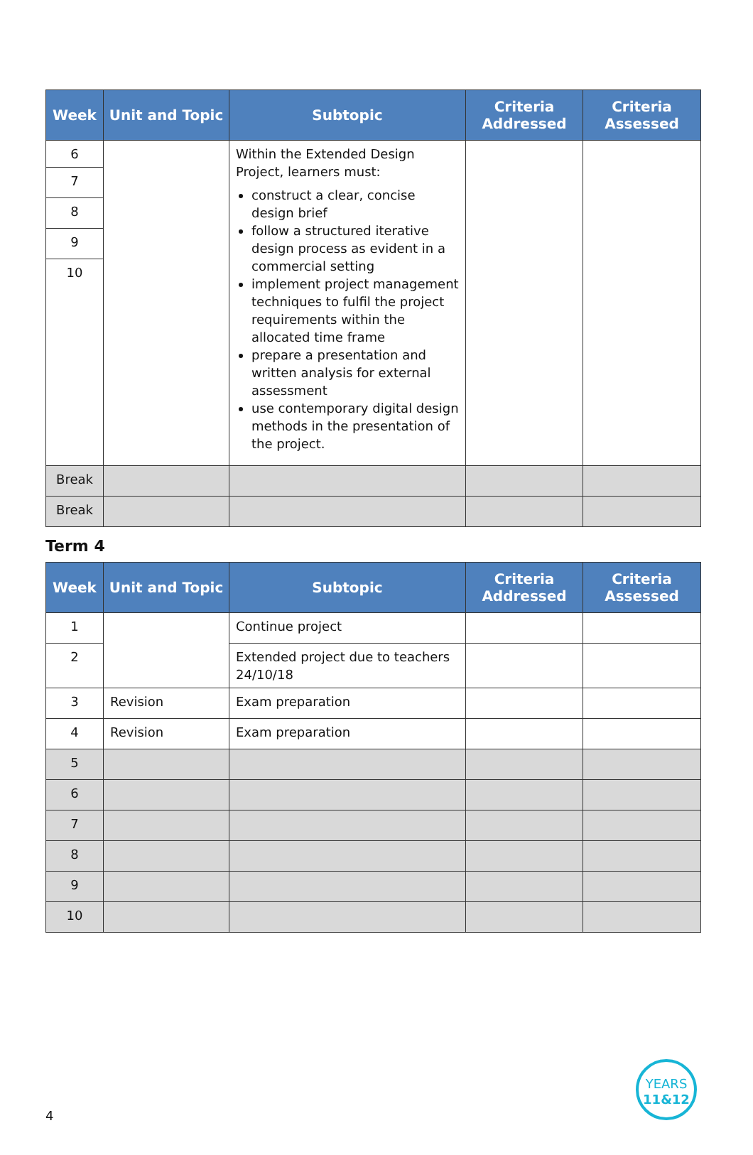| Week | Unit and Topic | Subtopic | Criteria Addressed | Criteria Assessed |
| --- | --- | --- | --- | --- |
| 6 | | Within the Extended Design Project, learners must: construct a clear, concise design brief follow a structured iterative design process as evident in a commercial setting implement project management techniques to fulfil the project requirements within the allocated time frame prepare a presentation and written analysis for external assessment use contemporary digital design methods in the presentation of the project. | | |
| 7 | | | | |
| 8 | | | | |
| 9 | | | | |
| 10 | | | | |
| Break | | | | |
| Break | | | | |
Term 4
| Week | Unit and Topic | Subtopic | Criteria Addressed | Criteria Assessed |
| --- | --- | --- | --- | --- |
| 1 | | Continue project | | |
| 2 | | Extended project due to teachers 24/10/18 | | |
| 3 | Revision | Exam preparation | | |
| 4 | Revision | Exam preparation | | |
| 5 | | | | |
| 6 | | | | |
| 7 | | | | |
| 8 | | | | |
| 9 | | | | |
| 10 | | | | |
4
YEARS
11&12